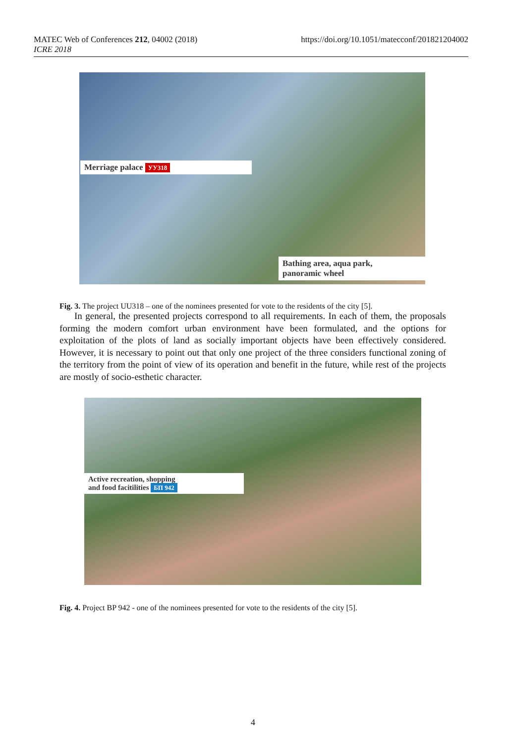MATEC Web of Conferences 212, 04002 (2018)
ICRE 2018
https://doi.org/10.1051/matecconf/201821204002
Merriage palace УУ318
Bathing area, aqua park,
panoramic wheel
Fig. 3. The project UU318 – one of the nominees presented for vote to the residents of the city [5].
In general, the presented projects correspond to all requirements. In each of them, the proposals forming the modern comfort urban environment have been formulated, and the options for exploitation of the plots of land as socially important objects have been effectively considered. However, it is necessary to point out that only one project of the three considers functional zoning of the territory from the point of view of its operation and benefit in the future, while rest of the projects are mostly of socio-esthetic character.
Active recreation, shopping
and food facitilities БП 942
Fig. 4. Project BP 942 - one of the nominees presented for vote to the residents of the city [5].
4